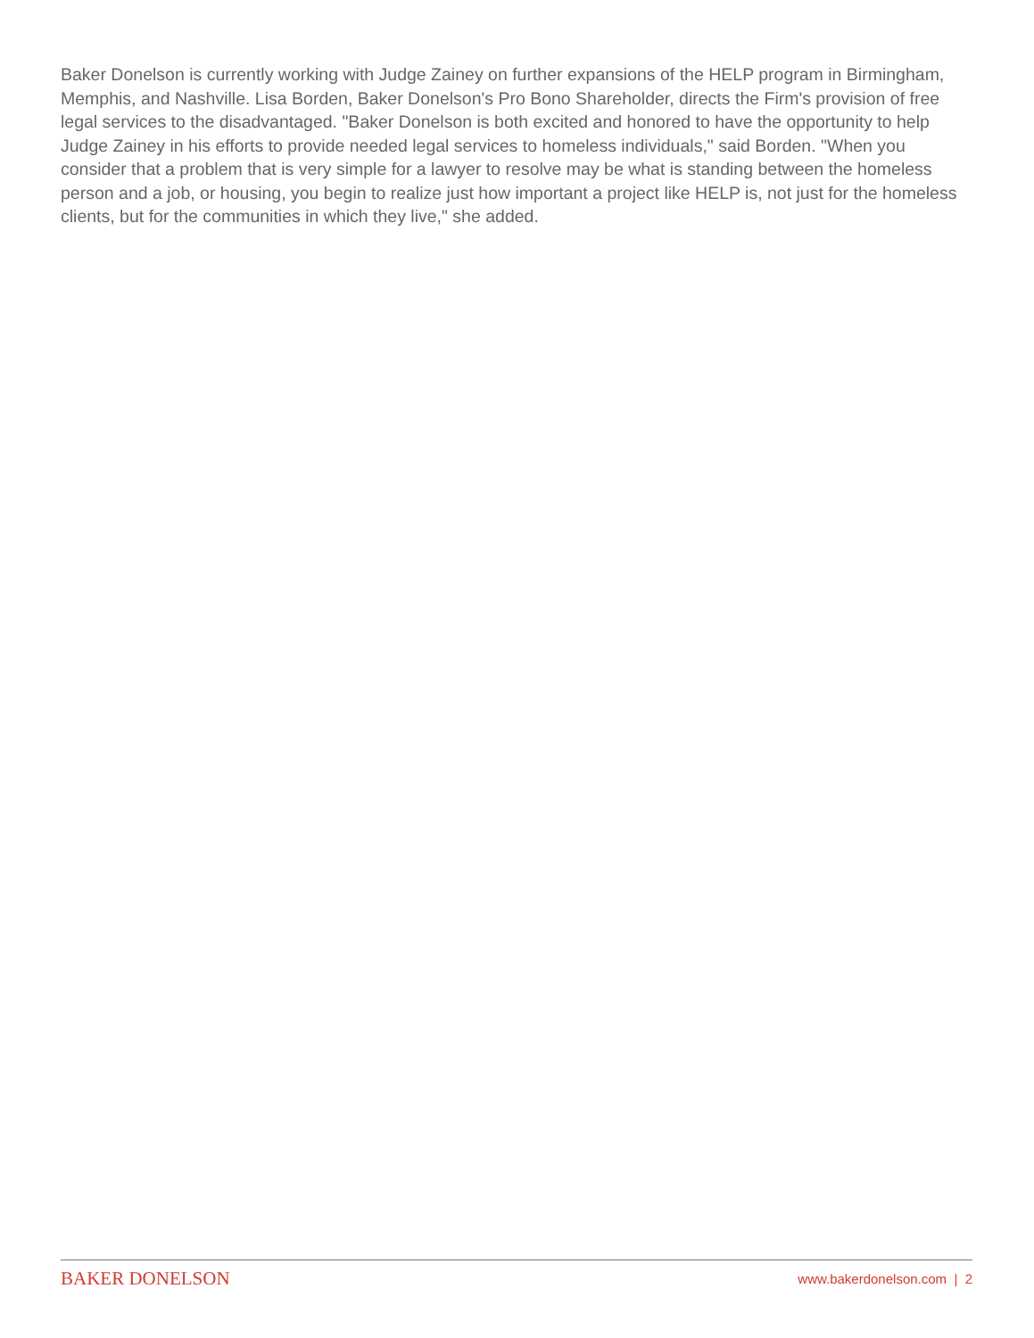Baker Donelson is currently working with Judge Zainey on further expansions of the HELP program in Birmingham, Memphis, and Nashville. Lisa Borden, Baker Donelson's Pro Bono Shareholder, directs the Firm's provision of free legal services to the disadvantaged. "Baker Donelson is both excited and honored to have the opportunity to help Judge Zainey in his efforts to provide needed legal services to homeless individuals," said Borden. "When you consider that a problem that is very simple for a lawyer to resolve may be what is standing between the homeless person and a job, or housing, you begin to realize just how important a project like HELP is, not just for the homeless clients, but for the communities in which they live," she added.
BAKER DONELSON www.bakerdonelson.com | 2